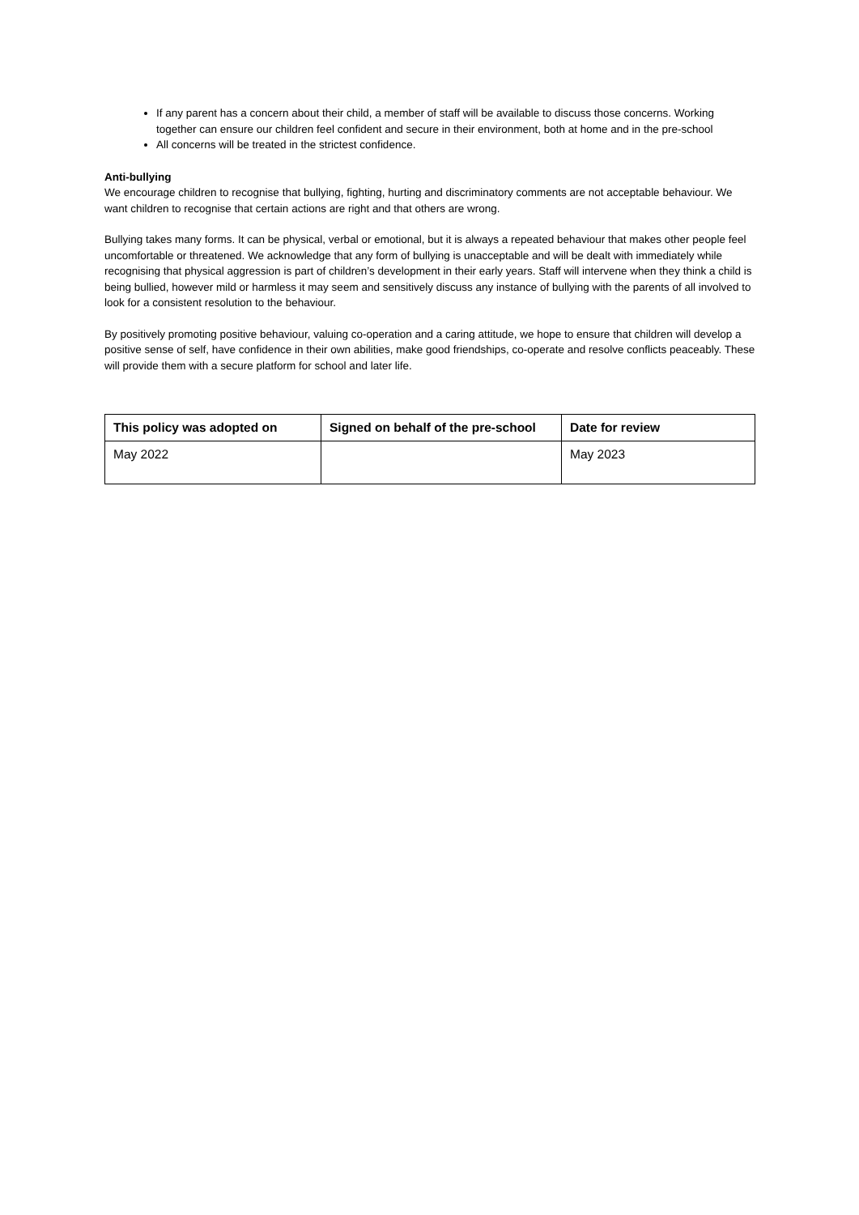If any parent has a concern about their child, a member of staff will be available to discuss those concerns. Working together can ensure our children feel confident and secure in their environment, both at home and in the pre-school
All concerns will be treated in the strictest confidence.
Anti-bullying
We encourage children to recognise that bullying, fighting, hurting and discriminatory comments are not acceptable behaviour. We want children to recognise that certain actions are right and that others are wrong.
Bullying takes many forms. It can be physical, verbal or emotional, but it is always a repeated behaviour that makes other people feel uncomfortable or threatened. We acknowledge that any form of bullying is unacceptable and will be dealt with immediately while recognising that physical aggression is part of children’s development in their early years. Staff will intervene when they think a child is being bullied, however mild or harmless it may seem and sensitively discuss any instance of bullying with the parents of all involved to look for a consistent resolution to the behaviour.
By positively promoting positive behaviour, valuing co-operation and a caring attitude, we hope to ensure that children will develop a positive sense of self, have confidence in their own abilities, make good friendships, co-operate and resolve conflicts peaceably. These will provide them with a secure platform for school and later life.
| This policy was adopted on | Signed on behalf of the pre-school | Date for review |
| --- | --- | --- |
| May 2022 | | May 2023 |